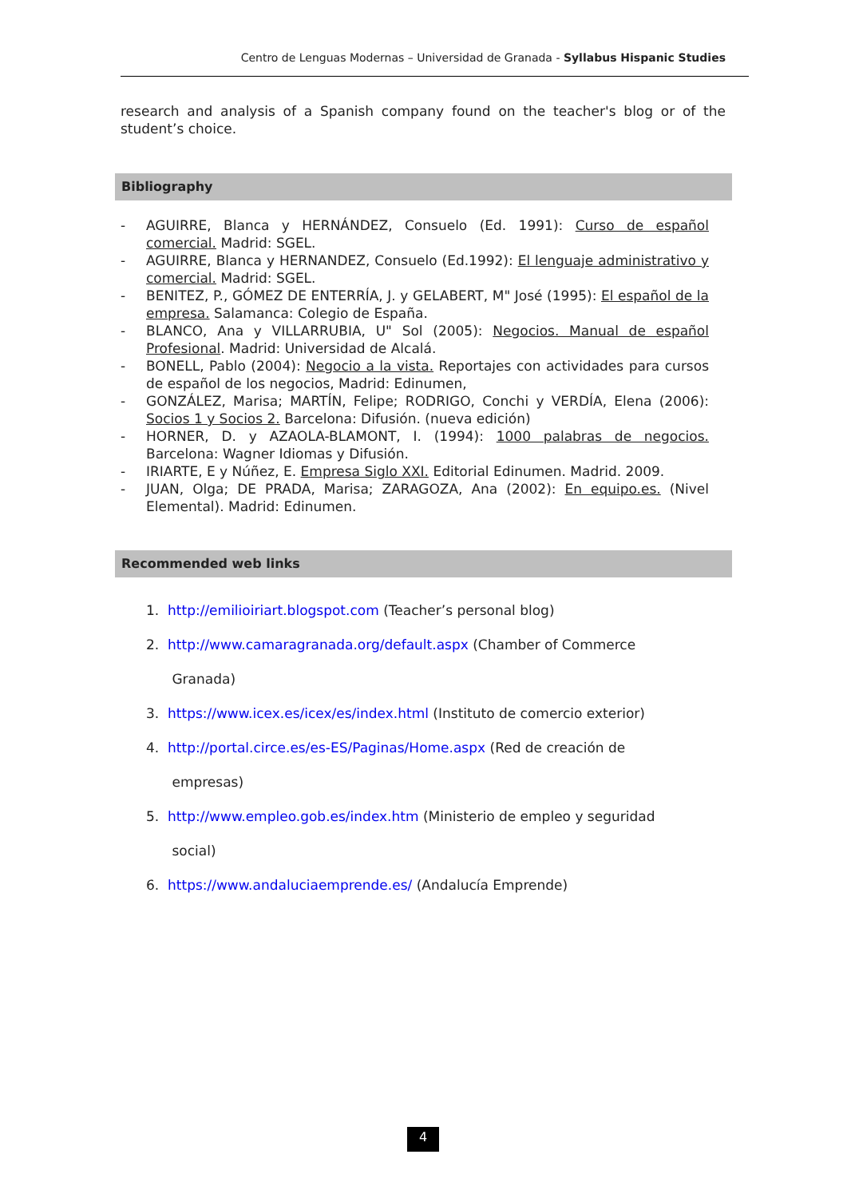Centro de Lenguas Modernas – Universidad de Granada - Syllabus Hispanic Studies
research and analysis of a Spanish company found on the teacher's blog or of the student’s choice.
Bibliography
- AGUIRRE, Blanca y HERNÁNDEZ, Consuelo (Ed. 1991): Curso de español comercial. Madrid: SGEL.
- AGUIRRE, Blanca y HERNANDEZ, Consuelo (Ed.1992): El lenguaje administrativo y comercial. Madrid: SGEL.
- BENITEZ, P., GÓMEZ DE ENTERRÍA, J. y GELABERT, M" José (1995): El español de la empresa. Salamanca: Colegio de España.
- BLANCO, Ana y VILLARRUBIA, U" Sol (2005): Negocios. Manual de español Profesional. Madrid: Universidad de Alcalá.
- BONELL, Pablo (2004): Negocio a la vista. Reportajes con actividades para cursos de español de los negocios, Madrid: Edinumen,
- GONZÁLEZ, Marisa; MARTÍN, Felipe; RODRIGO, Conchi y VERDÍA, Elena (2006): Socios 1 y Socios 2. Barcelona: Difusión. (nueva edición)
- HORNER, D. y AZAOLA-BLAMONT, I. (1994): 1000 palabras de negocios. Barcelona: Wagner Idiomas y Difusión.
- IRIARTE, E y Núñez, E. Empresa Siglo XXI. Editorial Edinumen. Madrid. 2009.
- JUAN, Olga; DE PRADA, Marisa; ZARAGOZA, Ana (2002): En equipo.es. (Nivel Elemental). Madrid: Edinumen.
Recommended web links
1. http://emilioiriart.blogspot.com (Teacher’s personal blog)
2. http://www.camaragranada.org/default.aspx (Chamber of Commerce
Granada)
3. https://www.icex.es/icex/es/index.html (Instituto de comercio exterior)
4. http://portal.circe.es/es-ES/Paginas/Home.aspx (Red de creación de
empresas)
5. http://www.empleo.gob.es/index.htm (Ministerio de empleo y seguridad
social)
6. https://www.andaluciaemprende.es/ (Andalucía Emprende)
4